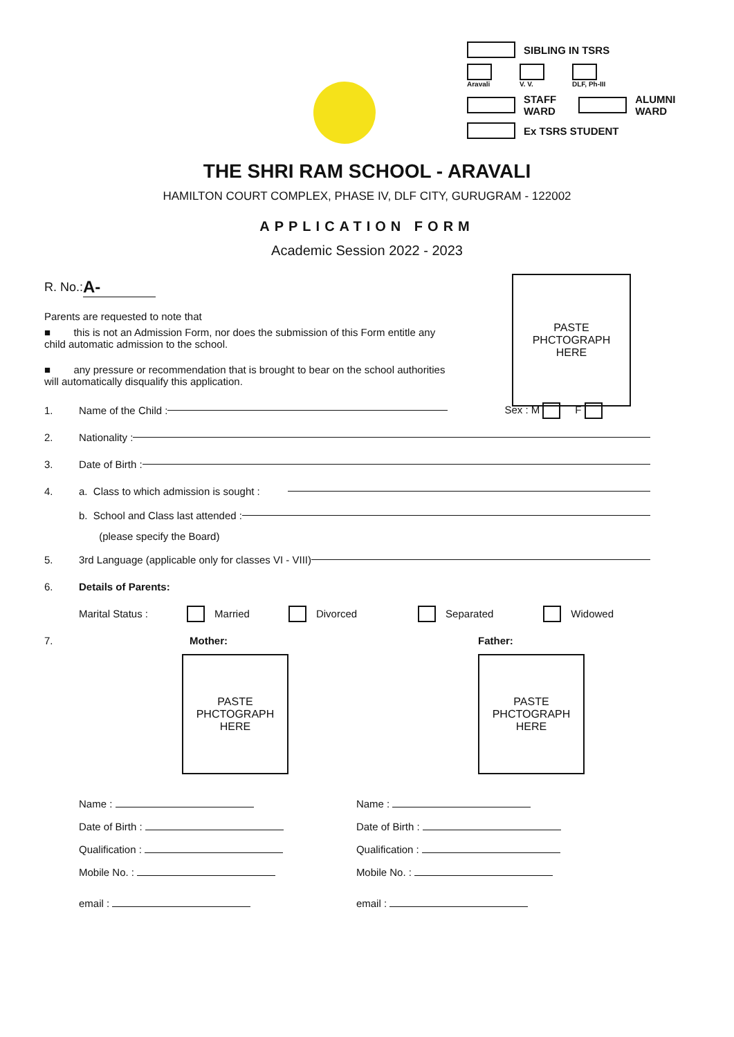SIBLING IN TSRS
Aravali
V. V.
DLF, Ph-III
STAFF
WARD ALUMNI
WARD
Ex TSRS STUDENT
THE SHRI RAM SCHOOL - ARAVALI
HAMILTON COURT COMPLEX, PHASE IV, DLF CITY, GURUGRAM - 122002
APPLICATION FORM
Academic Session 2022 - 2023
PASTE
PHCTOGRAPH
HERE
R. No.: A-
Parents are requested to note that
■ this is not an Admission Form, nor does the submission of this Form entitle any child automatic admission to the school.
■ any pressure or recommendation that is brought to bear on the school authorities will automatically disqualify this application.
1. Name of the Child : Sex : M F
2. Nationality :
3. Date of Birth :
4. a. Class to which admission is sought :
b. School and Class last attended :
(please specify the Board)
5. 3rd Language (applicable only for classes VI - VIII)
6. Details of Parents:
Marital Status : Married Divorced Separated Widowed
7. Mother: Father:
PASTE
PHCTOGRAPH
HERE
PASTE
PHCTOGRAPH
HERE
Name :
Date of Birth :
Qualification :
Mobile No. :
email :
Name :
Date of Birth :
Qualification :
Mobile No. :
email :